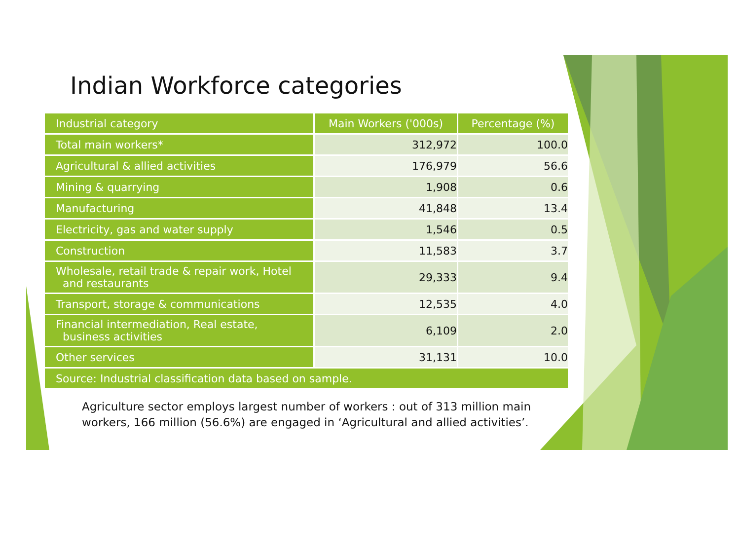Indian Workforce categories
| Industrial category | Main Workers ('000s) | Percentage (%) |
| --- | --- | --- |
| Total main workers* | 312,972 | 100.0 |
| Agricultural & allied activities | 176,979 | 56.6 |
| Mining & quarrying | 1,908 | 0.6 |
| Manufacturing | 41,848 | 13.4 |
| Electricity, gas and water supply | 1,546 | 0.5 |
| Construction | 11,583 | 3.7 |
| Wholesale, retail trade & repair work, Hotel and restaurants | 29,333 | 9.4 |
| Transport, storage & communications | 12,535 | 4.0 |
| Financial intermediation, Real estate, business activities | 6,109 | 2.0 |
| Other services | 31,131 | 10.0 |
| Source: Industrial classification data based on sample. | | |
Agriculture sector employs largest number of workers : out of 313 million main workers, 166 million (56.6%) are engaged in ‘Agricultural and allied activities’.